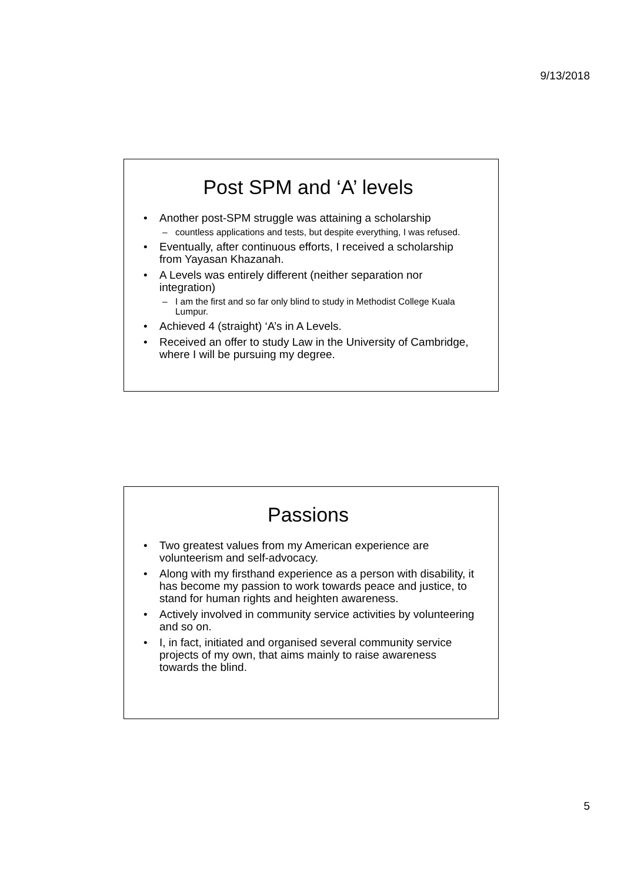9/13/2018
Post SPM and ‘A’ levels
Another post-SPM struggle was attaining a scholarship
countless applications and tests, but despite everything, I was refused.
Eventually, after continuous efforts, I received a scholarship from Yayasan Khazanah.
A Levels was entirely different (neither separation nor integration)
I am the first and so far only blind to study in Methodist College Kuala Lumpur.
Achieved 4 (straight) ‘A’s in A Levels.
Received an offer to study Law in the University of Cambridge, where I will be pursuing my degree.
Passions
Two greatest values from my American experience are volunteerism and self-advocacy.
Along with my firsthand experience as a person with disability, it has become my passion to work towards peace and justice, to stand for human rights and heighten awareness.
Actively involved in community service activities by volunteering and so on.
I, in fact, initiated and organised several community service projects of my own, that aims mainly to raise awareness towards the blind.
5